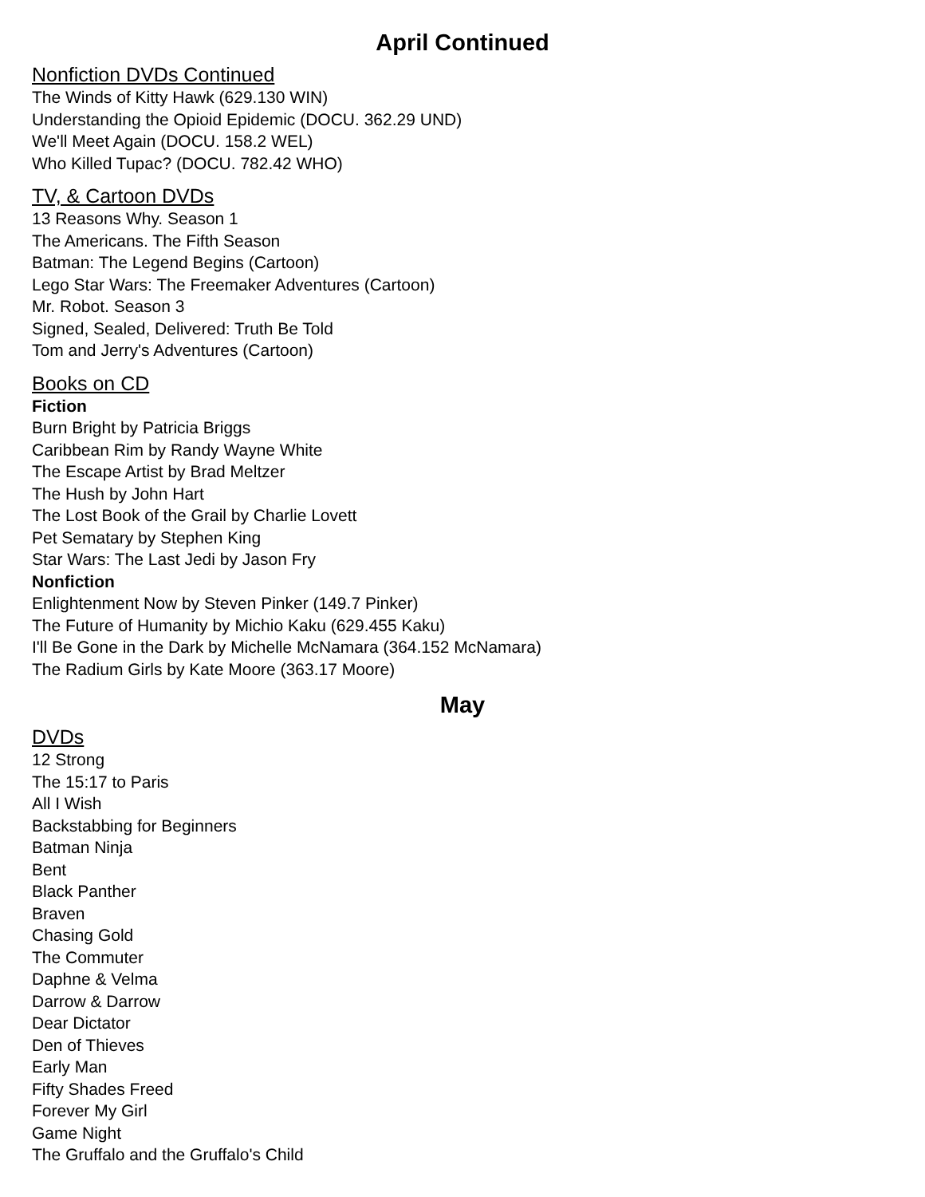April Continued
Nonfiction DVDs Continued
The Winds of Kitty Hawk (629.130 WIN)
Understanding the Opioid Epidemic (DOCU. 362.29 UND)
We'll Meet Again (DOCU. 158.2 WEL)
Who Killed Tupac? (DOCU. 782.42 WHO)
TV, & Cartoon DVDs
13 Reasons Why. Season 1
The Americans. The Fifth Season
Batman: The Legend Begins (Cartoon)
Lego Star Wars: The Freemaker Adventures (Cartoon)
Mr. Robot. Season 3
Signed, Sealed, Delivered: Truth Be Told
Tom and Jerry's Adventures (Cartoon)
Books on CD
Fiction
Burn Bright by Patricia Briggs
Caribbean Rim by Randy Wayne White
The Escape Artist by Brad Meltzer
The Hush by John Hart
The Lost Book of the Grail by Charlie Lovett
Pet Sematary by Stephen King
Star Wars: The Last Jedi by Jason Fry
Nonfiction
Enlightenment Now by Steven Pinker (149.7 Pinker)
The Future of Humanity by Michio Kaku (629.455 Kaku)
I'll Be Gone in the Dark by Michelle McNamara (364.152 McNamara)
The Radium Girls by Kate Moore (363.17 Moore)
May
DVDs
12 Strong
The 15:17 to Paris
All I Wish
Backstabbing for Beginners
Batman Ninja
Bent
Black Panther
Braven
Chasing Gold
The Commuter
Daphne & Velma
Darrow & Darrow
Dear Dictator
Den of Thieves
Early Man
Fifty Shades Freed
Forever My Girl
Game Night
The Gruffalo and the Gruffalo's Child